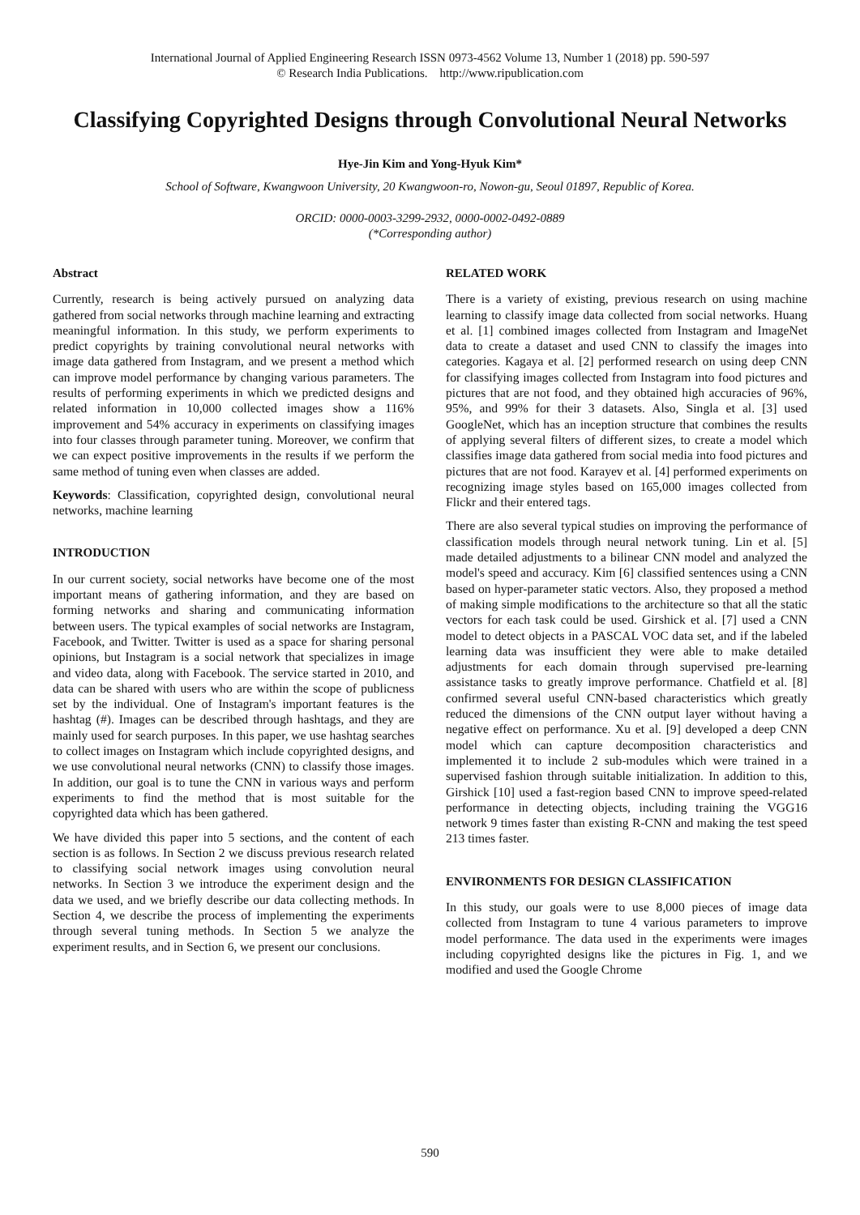International Journal of Applied Engineering Research ISSN 0973-4562 Volume 13, Number 1 (2018) pp. 590-597
© Research India Publications. http://www.ripublication.com
Classifying Copyrighted Designs through Convolutional Neural Networks
Hye-Jin Kim and Yong-Hyuk Kim*
School of Software, Kwangwoon University, 20 Kwangwoon-ro, Nowon-gu, Seoul 01897, Republic of Korea.
ORCID: 0000-0003-3299-2932, 0000-0002-0492-0889
(*Corresponding author)
Abstract
Currently, research is being actively pursued on analyzing data gathered from social networks through machine learning and extracting meaningful information. In this study, we perform experiments to predict copyrights by training convolutional neural networks with image data gathered from Instagram, and we present a method which can improve model performance by changing various parameters. The results of performing experiments in which we predicted designs and related information in 10,000 collected images show a 116% improvement and 54% accuracy in experiments on classifying images into four classes through parameter tuning. Moreover, we confirm that we can expect positive improvements in the results if we perform the same method of tuning even when classes are added.
Keywords: Classification, copyrighted design, convolutional neural networks, machine learning
INTRODUCTION
In our current society, social networks have become one of the most important means of gathering information, and they are based on forming networks and sharing and communicating information between users. The typical examples of social networks are Instagram, Facebook, and Twitter. Twitter is used as a space for sharing personal opinions, but Instagram is a social network that specializes in image and video data, along with Facebook. The service started in 2010, and data can be shared with users who are within the scope of publicness set by the individual. One of Instagram's important features is the hashtag (#). Images can be described through hashtags, and they are mainly used for search purposes. In this paper, we use hashtag searches to collect images on Instagram which include copyrighted designs, and we use convolutional neural networks (CNN) to classify those images. In addition, our goal is to tune the CNN in various ways and perform experiments to find the method that is most suitable for the copyrighted data which has been gathered.
We have divided this paper into 5 sections, and the content of each section is as follows. In Section 2 we discuss previous research related to classifying social network images using convolution neural networks. In Section 3 we introduce the experiment design and the data we used, and we briefly describe our data collecting methods. In Section 4, we describe the process of implementing the experiments through several tuning methods. In Section 5 we analyze the experiment results, and in Section 6, we present our conclusions.
RELATED WORK
There is a variety of existing, previous research on using machine learning to classify image data collected from social networks. Huang et al. [1] combined images collected from Instagram and ImageNet data to create a dataset and used CNN to classify the images into categories. Kagaya et al. [2] performed research on using deep CNN for classifying images collected from Instagram into food pictures and pictures that are not food, and they obtained high accuracies of 96%, 95%, and 99% for their 3 datasets. Also, Singla et al. [3] used GoogleNet, which has an inception structure that combines the results of applying several filters of different sizes, to create a model which classifies image data gathered from social media into food pictures and pictures that are not food. Karayev et al. [4] performed experiments on recognizing image styles based on 165,000 images collected from Flickr and their entered tags.
There are also several typical studies on improving the performance of classification models through neural network tuning. Lin et al. [5] made detailed adjustments to a bilinear CNN model and analyzed the model's speed and accuracy. Kim [6] classified sentences using a CNN based on hyper-parameter static vectors. Also, they proposed a method of making simple modifications to the architecture so that all the static vectors for each task could be used. Girshick et al. [7] used a CNN model to detect objects in a PASCAL VOC data set, and if the labeled learning data was insufficient they were able to make detailed adjustments for each domain through supervised pre-learning assistance tasks to greatly improve performance. Chatfield et al. [8] confirmed several useful CNN-based characteristics which greatly reduced the dimensions of the CNN output layer without having a negative effect on performance. Xu et al. [9] developed a deep CNN model which can capture decomposition characteristics and implemented it to include 2 sub-modules which were trained in a supervised fashion through suitable initialization. In addition to this, Girshick [10] used a fast-region based CNN to improve speed-related performance in detecting objects, including training the VGG16 network 9 times faster than existing R-CNN and making the test speed 213 times faster.
ENVIRONMENTS FOR DESIGN CLASSIFICATION
In this study, our goals were to use 8,000 pieces of image data collected from Instagram to tune 4 various parameters to improve model performance. The data used in the experiments were images including copyrighted designs like the pictures in Fig. 1, and we modified and used the Google Chrome
590